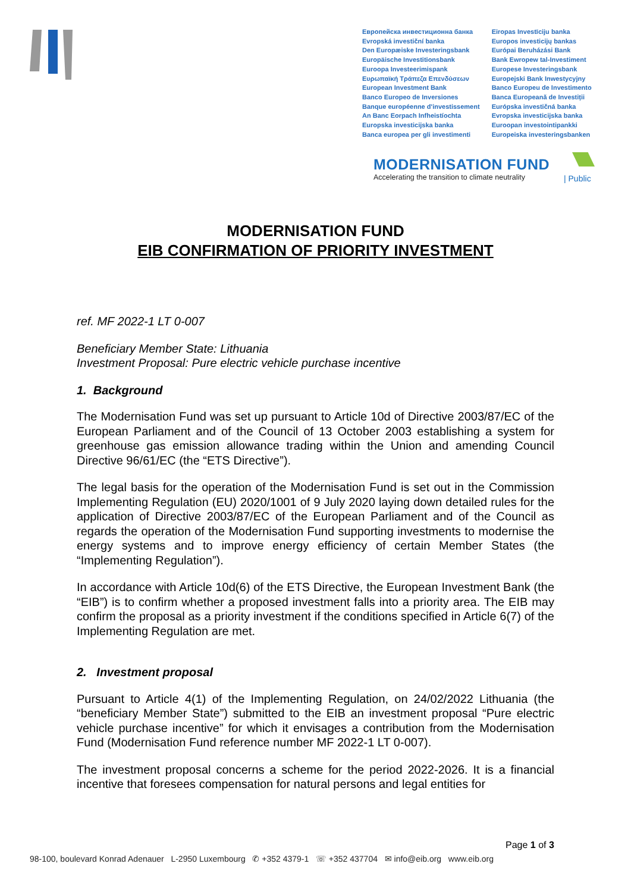Европейска инвестиционна банка
Evropská investiční banka
Den Europæiske Investeringsbank
Europäische Investitionsbank
Euroopa Investeerimispank
Ευρωπαϊκή Τράπεζα Επενδύσεων
European Investment Bank
Banco Europeo de Inversiones
Banque européenne d'investissement
An Banc Eorpach Infheistíochta
Europska investicijska banka
Banca europea per gli investimenti
Eiropas Investīciju banka
Europos investicijų bankas
Európai Beruházási Bank
Bank Ewropew tal-Investiment
Europese Investeringsbank
Europejski Bank Inwestycyjny
Banco Europeu de Investimento
Banca Europeană de Investiții
Európska investičná banka
Evropska investicijska banka
Euroopan investointipankki
Europeiska investeringsbanken
MODERNISATION FUND
Accelerating the transition to climate neutrality
| Public
MODERNISATION FUND
EIB CONFIRMATION OF PRIORITY INVESTMENT
ref. MF 2022-1 LT 0-007
Beneficiary Member State: Lithuania
Investment Proposal: Pure electric vehicle purchase incentive
1. Background
The Modernisation Fund was set up pursuant to Article 10d of Directive 2003/87/EC of the European Parliament and of the Council of 13 October 2003 establishing a system for greenhouse gas emission allowance trading within the Union and amending Council Directive 96/61/EC (the “ETS Directive”).
The legal basis for the operation of the Modernisation Fund is set out in the Commission Implementing Regulation (EU) 2020/1001 of 9 July 2020 laying down detailed rules for the application of Directive 2003/87/EC of the European Parliament and of the Council as regards the operation of the Modernisation Fund supporting investments to modernise the energy systems and to improve energy efficiency of certain Member States (the “Implementing Regulation”).
In accordance with Article 10d(6) of the ETS Directive, the European Investment Bank (the “EIB”) is to confirm whether a proposed investment falls into a priority area. The EIB may confirm the proposal as a priority investment if the conditions specified in Article 6(7) of the Implementing Regulation are met.
2. Investment proposal
Pursuant to Article 4(1) of the Implementing Regulation, on 24/02/2022 Lithuania (the “beneficiary Member State”) submitted to the EIB an investment proposal “Pure electric vehicle purchase incentive” for which it envisages a contribution from the Modernisation Fund (Modernisation Fund reference number MF 2022-1 LT 0-007).
The investment proposal concerns a scheme for the period 2022-2026. It is a financial incentive that foresees compensation for natural persons and legal entities for
Page 1 of 3
98-100, boulevard Konrad Adenauer L-2950 Luxembourg ✆ +352 4379-1 ☏ +352 437704 ✉ info@eib.org www.eib.org